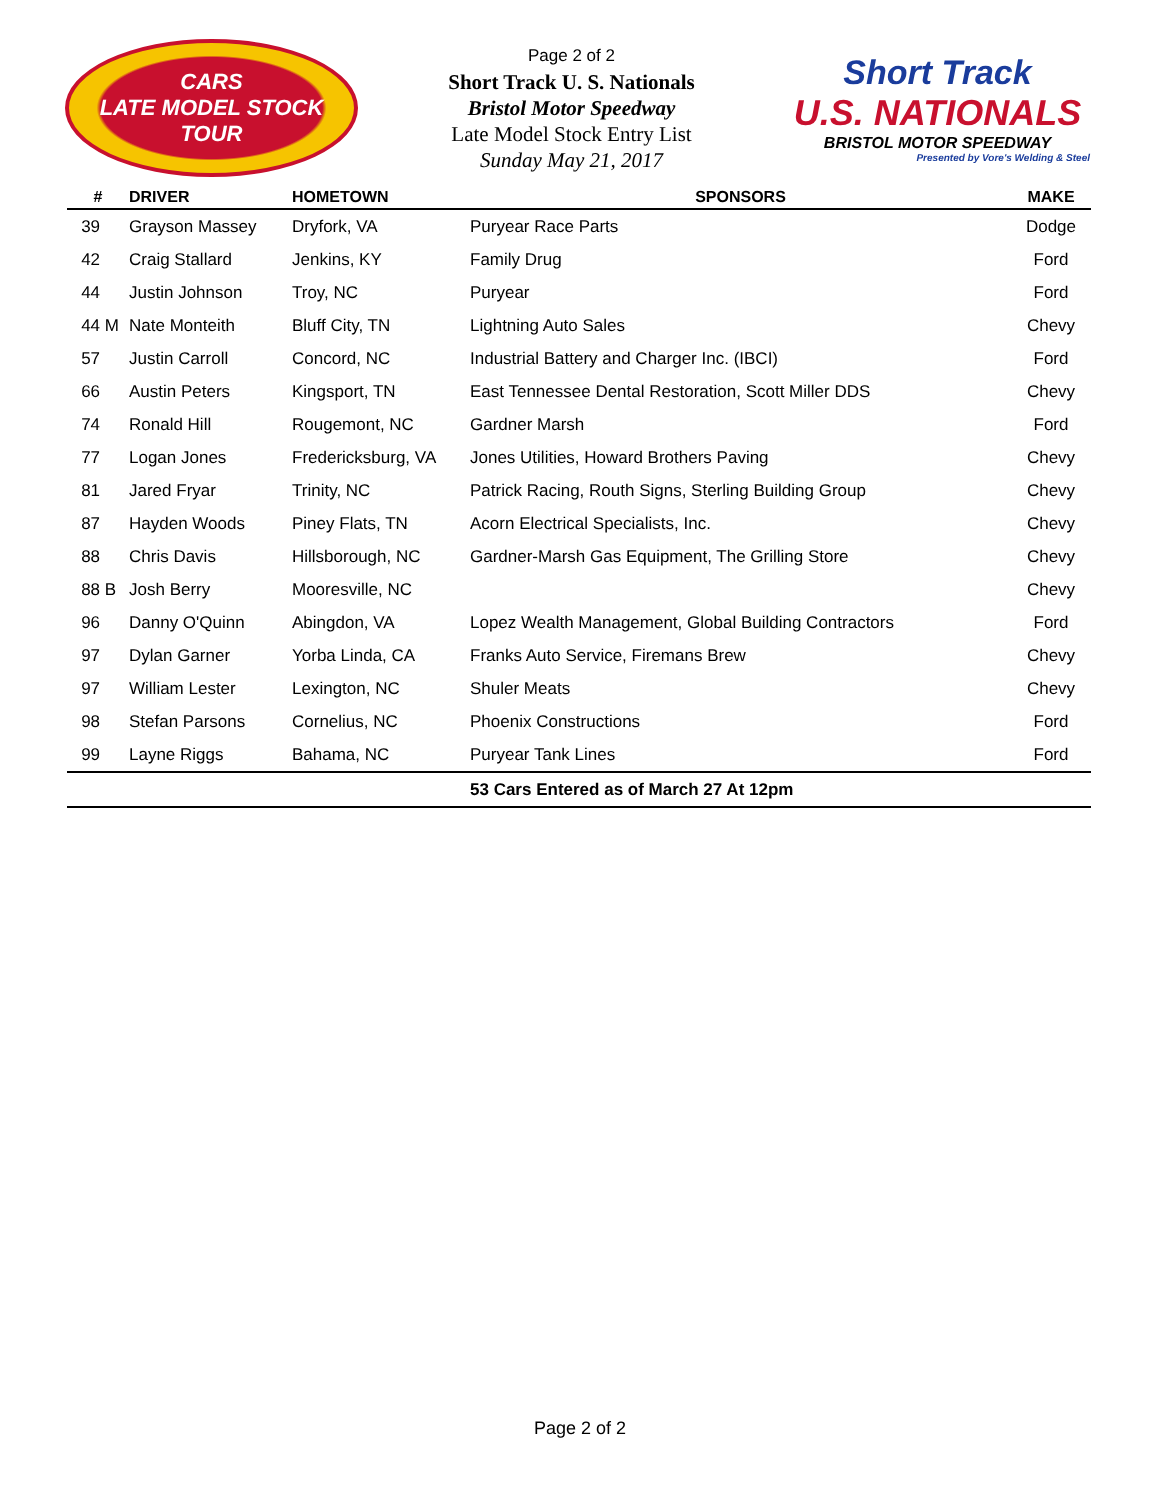CARS
LATE MODEL STOCK
TOUR
Page 2 of 2
Short Track U. S. Nationals
Bristol Motor Speedway
Late Model Stock Entry List
Sunday May 21, 2017
Short Track
U.S. NATIONALS
BRISTOL MOTOR SPEEDWAY
Presented by Vore's Welding & Steel
| # | DRIVER | HOMETOWN | SPONSORS | MAKE |
| --- | --- | --- | --- | --- |
| 39 | Grayson Massey | Dryfork, VA | Puryear Race Parts | Dodge |
| 42 | Craig Stallard | Jenkins, KY | Family Drug | Ford |
| 44 | Justin Johnson | Troy, NC | Puryear | Ford |
| 44 M | Nate Monteith | Bluff City, TN | Lightning Auto Sales | Chevy |
| 57 | Justin Carroll | Concord, NC | Industrial Battery and Charger Inc. (IBCI) | Ford |
| 66 | Austin Peters | Kingsport, TN | East Tennessee Dental Restoration, Scott Miller DDS | Chevy |
| 74 | Ronald Hill | Rougemont, NC | Gardner Marsh | Ford |
| 77 | Logan Jones | Fredericksburg, VA | Jones Utilities, Howard Brothers Paving | Chevy |
| 81 | Jared Fryar | Trinity, NC | Patrick Racing, Routh Signs, Sterling Building Group | Chevy |
| 87 | Hayden Woods | Piney Flats, TN | Acorn Electrical Specialists, Inc. | Chevy |
| 88 | Chris Davis | Hillsborough, NC | Gardner-Marsh Gas Equipment, The Grilling Store | Chevy |
| 88 B | Josh Berry | Mooresville, NC | | Chevy |
| 96 | Danny O'Quinn | Abingdon, VA | Lopez Wealth Management, Global Building Contractors | Ford |
| 97 | Dylan Garner | Yorba Linda, CA | Franks Auto Service, Firemans Brew | Chevy |
| 97 | William Lester | Lexington, NC | Shuler Meats | Chevy |
| 98 | Stefan Parsons | Cornelius, NC | Phoenix Constructions | Ford |
| 99 | Layne Riggs | Bahama, NC | Puryear Tank Lines | Ford |
| | | | 53 Cars Entered as of March 27 At 12pm | |
Page 2 of 2